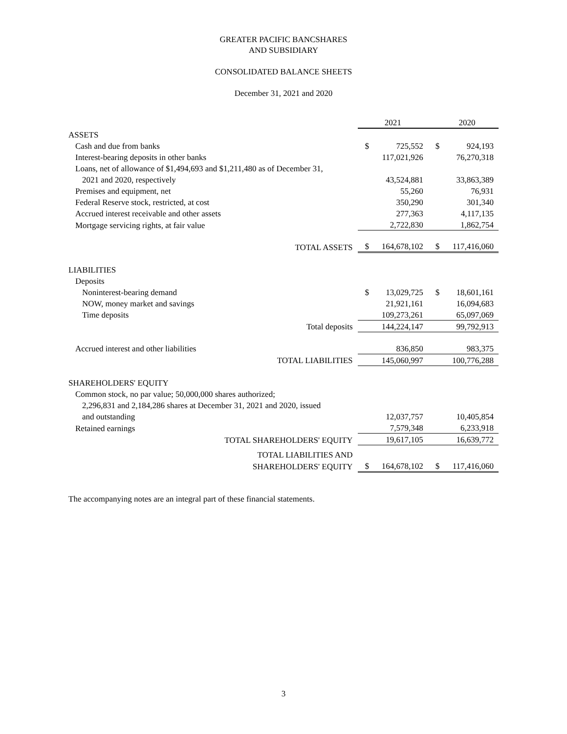GREATER PACIFIC BANCSHARES
AND SUBSIDIARY
CONSOLIDATED BALANCE SHEETS
December 31, 2021 and 2020
| | 2021 | | 2020 | |
| ASSETS | | | | |
| Cash and due from banks | $ | 725,552 | $ | 924,193 |
| Interest-bearing deposits in other banks | | 117,021,926 | | 76,270,318 |
| Loans, net of allowance of $1,494,693 and $1,211,480 as of December 31, | | | | |
| 2021 and 2020, respectively | | 43,524,881 | | 33,863,389 |
| Premises and equipment, net | | 55,260 | | 76,931 |
| Federal Reserve stock, restricted, at cost | | 350,290 | | 301,340 |
| Accrued interest receivable and other assets | | 277,363 | | 4,117,135 |
| Mortgage servicing rights, at fair value | | 2,722,830 | | 1,862,754 |
| TOTAL ASSETS | $ | 164,678,102 | $ | 117,416,060 |
| LIABILITIES | | | | |
| Deposits | | | | |
| Noninterest-bearing demand | $ | 13,029,725 | $ | 18,601,161 |
| NOW, money market and savings | | 21,921,161 | | 16,094,683 |
| Time deposits | | 109,273,261 | | 65,097,069 |
| Total deposits | | 144,224,147 | | 99,792,913 |
| Accrued interest and other liabilities | | 836,850 | | 983,375 |
| TOTAL LIABILITIES | | 145,060,997 | | 100,776,288 |
| SHAREHOLDERS' EQUITY | | | | |
| Common stock, no par value; 50,000,000 shares authorized; | | | | |
| 2,296,831 and 2,184,286 shares at December 31, 2021 and 2020, issued | | | | |
| and outstanding | | 12,037,757 | | 10,405,854 |
| Retained earnings | | 7,579,348 | | 6,233,918 |
| TOTAL SHAREHOLDERS' EQUITY | | 19,617,105 | | 16,639,772 |
| TOTAL LIABILITIES AND | | | | |
| SHAREHOLDERS' EQUITY | $ | 164,678,102 | $ | 117,416,060 |
The accompanying notes are an integral part of these financial statements.
3